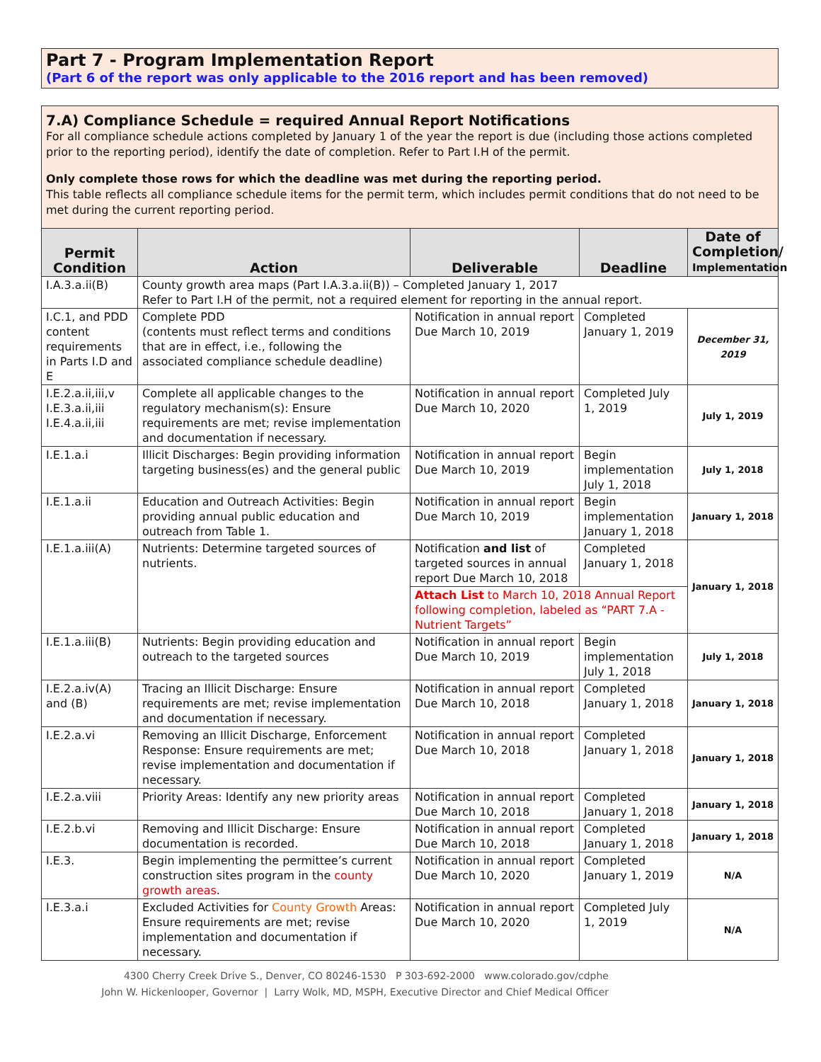Part 7 - Program Implementation Report
(Part 6 of the report was only applicable to the 2016 report and has been removed)
7.A) Compliance Schedule = required Annual Report Notifications
For all compliance schedule actions completed by January 1 of the year the report is due (including those actions completed prior to the reporting period), identify the date of completion. Refer to Part I.H of the permit.
Only complete those rows for which the deadline was met during the reporting period.
This table reflects all compliance schedule items for the permit term, which includes permit conditions that do not need to be met during the current reporting period.
| Permit Condition | Action | Deliverable | Deadline | Date of Completion/ Implementation |
| --- | --- | --- | --- | --- |
| I.A.3.a.ii(B) | County growth area maps (Part I.A.3.a.ii(B)) – Completed January 1, 2017 Refer to Part I.H of the permit, not a required element for reporting in the annual report. | | | |
| I.C.1, and PDD content requirements in Parts I.D and E | Complete PDD (contents must reflect terms and conditions that are in effect, i.e., following the associated compliance schedule deadline) | Notification in annual report Due March 10, 2019 | Completed January 1, 2019 | December 31, 2019 |
| I.E.2.a.ii,iii,v I.E.3.a.ii,iii I.E.4.a.ii,iii | Complete all applicable changes to the regulatory mechanism(s): Ensure requirements are met; revise implementation and documentation if necessary. | Notification in annual report Due March 10, 2020 | Completed July 1, 2019 | July 1, 2019 |
| I.E.1.a.i | Illicit Discharges: Begin providing information targeting business(es) and the general public | Notification in annual report Due March 10, 2019 | Begin implementation July 1, 2018 | July 1, 2018 |
| I.E.1.a.ii | Education and Outreach Activities: Begin providing annual public education and outreach from Table 1. | Notification in annual report Due March 10, 2019 | Begin implementation January 1, 2018 | January 1, 2018 |
| I.E.1.a.iii(A) | Nutrients: Determine targeted sources of nutrients. | Notification and list of targeted sources in annual report Due March 10, 2018 | Completed January 1, 2018 | January 1, 2018 |
| | | Attach List to March 10, 2018 Annual Report following completion, labeled as “PART 7.A - Nutrient Targets” | | |
| I.E.1.a.iii(B) | Nutrients: Begin providing education and outreach to the targeted sources | Notification in annual report Due March 10, 2019 | Begin implementation July 1, 2018 | July 1, 2018 |
| I.E.2.a.iv(A) and (B) | Tracing an Illicit Discharge: Ensure requirements are met; revise implementation and documentation if necessary. | Notification in annual report Due March 10, 2018 | Completed January 1, 2018 | January 1, 2018 |
| I.E.2.a.vi | Removing an Illicit Discharge, Enforcement Response: Ensure requirements are met; revise implementation and documentation if necessary. | Notification in annual report Due March 10, 2018 | Completed January 1, 2018 | January 1, 2018 |
| I.E.2.a.viii | Priority Areas: Identify any new priority areas | Notification in annual report Due March 10, 2018 | Completed January 1, 2018 | January 1, 2018 |
| I.E.2.b.vi | Removing and Illicit Discharge: Ensure documentation is recorded. | Notification in annual report Due March 10, 2018 | Completed January 1, 2018 | January 1, 2018 |
| I.E.3. | Begin implementing the permittee’s current construction sites program in the county growth areas . | Notification in annual report Due March 10, 2020 | Completed January 1, 2019 | N/A |
| I.E.3.a.i | Excluded Activities for County Growth Areas: Ensure requirements are met; revise implementation and documentation if necessary. | Notification in annual report Due March 10, 2020 | Completed July 1, 2019 | N/A |
4300 Cherry Creek Drive S., Denver, CO 80246-1530 P 303-692-2000 www.colorado.gov/cdphe
John W. Hickenlooper, Governor | Larry Wolk, MD, MSPH, Executive Director and Chief Medical Officer